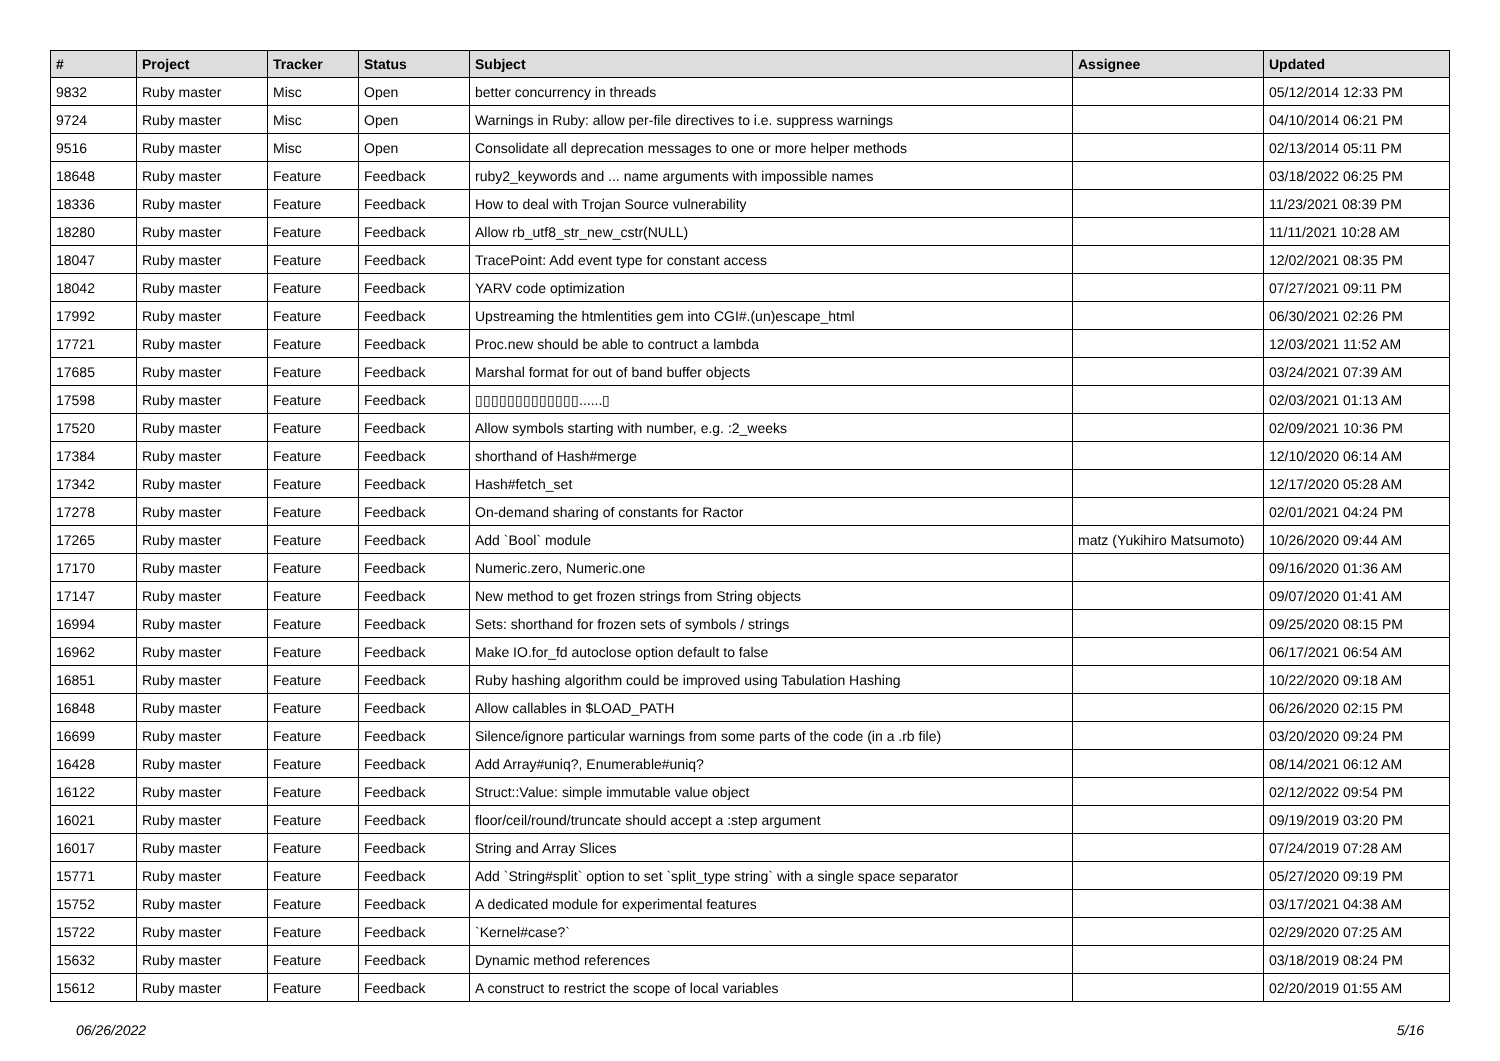| # | Project | Tracker | Status | Subject | Assignee | Updated |
| --- | --- | --- | --- | --- | --- | --- |
| 9832 | Ruby master | Misc | Open | better concurrency in threads | | 05/12/2014 12:33 PM |
| 9724 | Ruby master | Misc | Open | Warnings in Ruby: allow per-file directives to i.e. suppress warnings | | 04/10/2014 06:21 PM |
| 9516 | Ruby master | Misc | Open | Consolidate all deprecation messages to one or more helper methods | | 02/13/2014 05:11 PM |
| 18648 | Ruby master | Feature | Feedback | ruby2_keywords and ... name arguments with impossible names | | 03/18/2022 06:25 PM |
| 18336 | Ruby master | Feature | Feedback | How to deal with Trojan Source vulnerability | | 11/23/2021 08:39 PM |
| 18280 | Ruby master | Feature | Feedback | Allow rb_utf8_str_new_cstr(NULL) | | 11/11/2021 10:28 AM |
| 18047 | Ruby master | Feature | Feedback | TracePoint: Add event type for constant access | | 12/02/2021 08:35 PM |
| 18042 | Ruby master | Feature | Feedback | YARV code optimization | | 07/27/2021 09:11 PM |
| 17992 | Ruby master | Feature | Feedback | Upstreaming the htmlentities gem into CGI#.(un)escape_html | | 06/30/2021 02:26 PM |
| 17721 | Ruby master | Feature | Feedback | Proc.new should be able to contruct a lambda | | 12/03/2021 11:52 AM |
| 17685 | Ruby master | Feature | Feedback | Marshal format for out of band buffer objects | | 03/24/2021 07:39 AM |
| 17598 | Ruby master | Feature | Feedback | ▯▯▯▯▯▯▯▯▯▯▯▯▯......▯ | | 02/03/2021 01:13 AM |
| 17520 | Ruby master | Feature | Feedback | Allow symbols starting with number, e.g. :2_weeks | | 02/09/2021 10:36 PM |
| 17384 | Ruby master | Feature | Feedback | shorthand of Hash#merge | | 12/10/2020 06:14 AM |
| 17342 | Ruby master | Feature | Feedback | Hash#fetch_set | | 12/17/2020 05:28 AM |
| 17278 | Ruby master | Feature | Feedback | On-demand sharing of constants for Ractor | | 02/01/2021 04:24 PM |
| 17265 | Ruby master | Feature | Feedback | Add `Bool` module | matz (Yukihiro Matsumoto) | 10/26/2020 09:44 AM |
| 17170 | Ruby master | Feature | Feedback | Numeric.zero, Numeric.one | | 09/16/2020 01:36 AM |
| 17147 | Ruby master | Feature | Feedback | New method to get frozen strings from String objects | | 09/07/2020 01:41 AM |
| 16994 | Ruby master | Feature | Feedback | Sets: shorthand for frozen sets of symbols / strings | | 09/25/2020 08:15 PM |
| 16962 | Ruby master | Feature | Feedback | Make IO.for_fd autoclose option default to false | | 06/17/2021 06:54 AM |
| 16851 | Ruby master | Feature | Feedback | Ruby hashing algorithm could be improved using Tabulation Hashing | | 10/22/2020 09:18 AM |
| 16848 | Ruby master | Feature | Feedback | Allow callables in $LOAD_PATH | | 06/26/2020 02:15 PM |
| 16699 | Ruby master | Feature | Feedback | Silence/ignore particular warnings from some parts of the code (in a .rb file) | | 03/20/2020 09:24 PM |
| 16428 | Ruby master | Feature | Feedback | Add Array#uniq?, Enumerable#uniq? | | 08/14/2021 06:12 AM |
| 16122 | Ruby master | Feature | Feedback | Struct::Value: simple immutable value object | | 02/12/2022 09:54 PM |
| 16021 | Ruby master | Feature | Feedback | floor/ceil/round/truncate should accept a :step argument | | 09/19/2019 03:20 PM |
| 16017 | Ruby master | Feature | Feedback | String and Array Slices | | 07/24/2019 07:28 AM |
| 15771 | Ruby master | Feature | Feedback | Add `String#split` option to set `split_type string` with a single space separator | | 05/27/2020 09:19 PM |
| 15752 | Ruby master | Feature | Feedback | A dedicated module for experimental features | | 03/17/2021 04:38 AM |
| 15722 | Ruby master | Feature | Feedback | `Kernel#case?` | | 02/29/2020 07:25 AM |
| 15632 | Ruby master | Feature | Feedback | Dynamic method references | | 03/18/2019 08:24 PM |
| 15612 | Ruby master | Feature | Feedback | A construct to restrict the scope of local variables | | 02/20/2019 01:55 AM |
06/26/2022 5/16